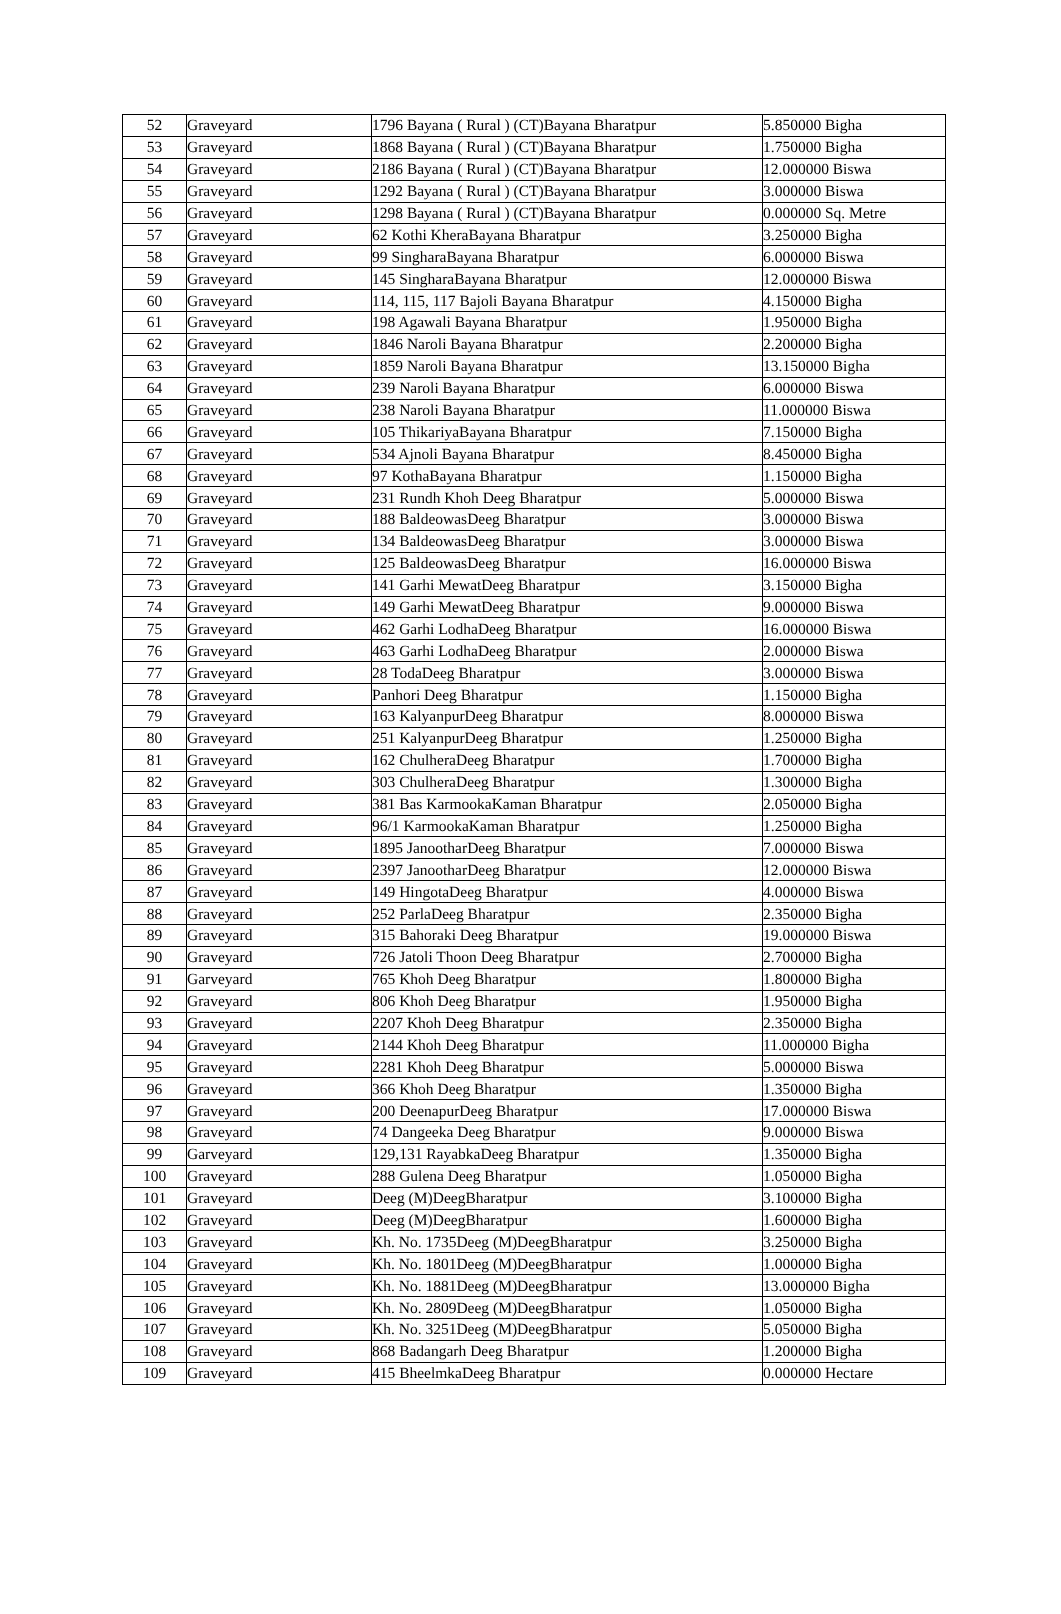| 52 | Graveyard | 1796 Bayana ( Rural ) (CT)Bayana Bharatpur | 5.850000 Bigha |
| 53 | Graveyard | 1868 Bayana ( Rural ) (CT)Bayana Bharatpur | 1.750000 Bigha |
| 54 | Graveyard | 2186 Bayana ( Rural ) (CT)Bayana Bharatpur | 12.000000 Biswa |
| 55 | Graveyard | 1292 Bayana ( Rural ) (CT)Bayana Bharatpur | 3.000000 Biswa |
| 56 | Graveyard | 1298 Bayana ( Rural ) (CT)Bayana Bharatpur | 0.000000 Sq. Metre |
| 57 | Graveyard | 62 Kothi KheraBayana Bharatpur | 3.250000 Bigha |
| 58 | Graveyard | 99 SingharaBayana Bharatpur | 6.000000 Biswa |
| 59 | Graveyard | 145 SingharaBayana Bharatpur | 12.000000 Biswa |
| 60 | Graveyard | 114, 115, 117 Bajoli Bayana Bharatpur | 4.150000 Bigha |
| 61 | Graveyard | 198 Agawali Bayana Bharatpur | 1.950000 Bigha |
| 62 | Graveyard | 1846 Naroli Bayana Bharatpur | 2.200000 Bigha |
| 63 | Graveyard | 1859 Naroli Bayana Bharatpur | 13.150000 Bigha |
| 64 | Graveyard | 239 Naroli Bayana Bharatpur | 6.000000 Biswa |
| 65 | Graveyard | 238 Naroli Bayana Bharatpur | 11.000000 Biswa |
| 66 | Graveyard | 105 ThikariyaBayana Bharatpur | 7.150000 Bigha |
| 67 | Graveyard | 534 Ajnoli Bayana Bharatpur | 8.450000 Bigha |
| 68 | Graveyard | 97 KothaBayana Bharatpur | 1.150000 Bigha |
| 69 | Graveyard | 231 Rundh Khoh Deeg Bharatpur | 5.000000 Biswa |
| 70 | Graveyard | 188 BaldeowasDeeg Bharatpur | 3.000000 Biswa |
| 71 | Graveyard | 134 BaldeowasDeeg Bharatpur | 3.000000 Biswa |
| 72 | Graveyard | 125 BaldeowasDeeg Bharatpur | 16.000000 Biswa |
| 73 | Graveyard | 141 Garhi MewatDeeg Bharatpur | 3.150000 Bigha |
| 74 | Graveyard | 149 Garhi MewatDeeg Bharatpur | 9.000000 Biswa |
| 75 | Graveyard | 462 Garhi LodhaDeeg Bharatpur | 16.000000 Biswa |
| 76 | Graveyard | 463 Garhi LodhaDeeg Bharatpur | 2.000000 Biswa |
| 77 | Graveyard | 28 TodaDeeg Bharatpur | 3.000000 Biswa |
| 78 | Graveyard | Panhori Deeg Bharatpur | 1.150000 Bigha |
| 79 | Graveyard | 163 KalyanpurDeeg Bharatpur | 8.000000 Biswa |
| 80 | Graveyard | 251 KalyanpurDeeg Bharatpur | 1.250000 Bigha |
| 81 | Graveyard | 162 ChulheraDeeg Bharatpur | 1.700000 Bigha |
| 82 | Graveyard | 303 ChulheraDeeg Bharatpur | 1.300000 Bigha |
| 83 | Graveyard | 381 Bas KarmookaKaman Bharatpur | 2.050000 Bigha |
| 84 | Graveyard | 96/1 KarmookaKaman Bharatpur | 1.250000 Bigha |
| 85 | Graveyard | 1895 JanootharDeeg Bharatpur | 7.000000 Biswa |
| 86 | Graveyard | 2397 JanootharDeeg Bharatpur | 12.000000 Biswa |
| 87 | Graveyard | 149 HingotaDeeg Bharatpur | 4.000000 Biswa |
| 88 | Graveyard | 252 ParlaDeeg Bharatpur | 2.350000 Bigha |
| 89 | Graveyard | 315 Bahoraki Deeg Bharatpur | 19.000000 Biswa |
| 90 | Graveyard | 726 Jatoli Thoon Deeg Bharatpur | 2.700000 Bigha |
| 91 | Garveyard | 765 Khoh Deeg Bharatpur | 1.800000 Bigha |
| 92 | Graveyard | 806 Khoh Deeg Bharatpur | 1.950000 Bigha |
| 93 | Graveyard | 2207 Khoh Deeg Bharatpur | 2.350000 Bigha |
| 94 | Graveyard | 2144 Khoh Deeg Bharatpur | 11.000000 Bigha |
| 95 | Graveyard | 2281 Khoh Deeg Bharatpur | 5.000000 Biswa |
| 96 | Graveyard | 366 Khoh Deeg Bharatpur | 1.350000 Bigha |
| 97 | Graveyard | 200 DeenapurDeeg Bharatpur | 17.000000 Biswa |
| 98 | Graveyard | 74 Dangeeka Deeg Bharatpur | 9.000000 Biswa |
| 99 | Garveyard | 129,131 RayabkaDeeg Bharatpur | 1.350000 Bigha |
| 100 | Graveyard | 288 Gulena Deeg Bharatpur | 1.050000 Bigha |
| 101 | Graveyard | Deeg (M)DeegBharatpur | 3.100000 Bigha |
| 102 | Graveyard | Deeg (M)DeegBharatpur | 1.600000 Bigha |
| 103 | Graveyard | Kh. No. 1735Deeg (M)DeegBharatpur | 3.250000 Bigha |
| 104 | Graveyard | Kh. No. 1801Deeg (M)DeegBharatpur | 1.000000 Bigha |
| 105 | Graveyard | Kh. No. 1881Deeg (M)DeegBharatpur | 13.000000 Bigha |
| 106 | Graveyard | Kh. No. 2809Deeg (M)DeegBharatpur | 1.050000 Bigha |
| 107 | Graveyard | Kh. No. 3251Deeg (M)DeegBharatpur | 5.050000 Bigha |
| 108 | Graveyard | 868 Badangarh Deeg Bharatpur | 1.200000 Bigha |
| 109 | Graveyard | 415 BheelmkaDeeg Bharatpur | 0.000000 Hectare |